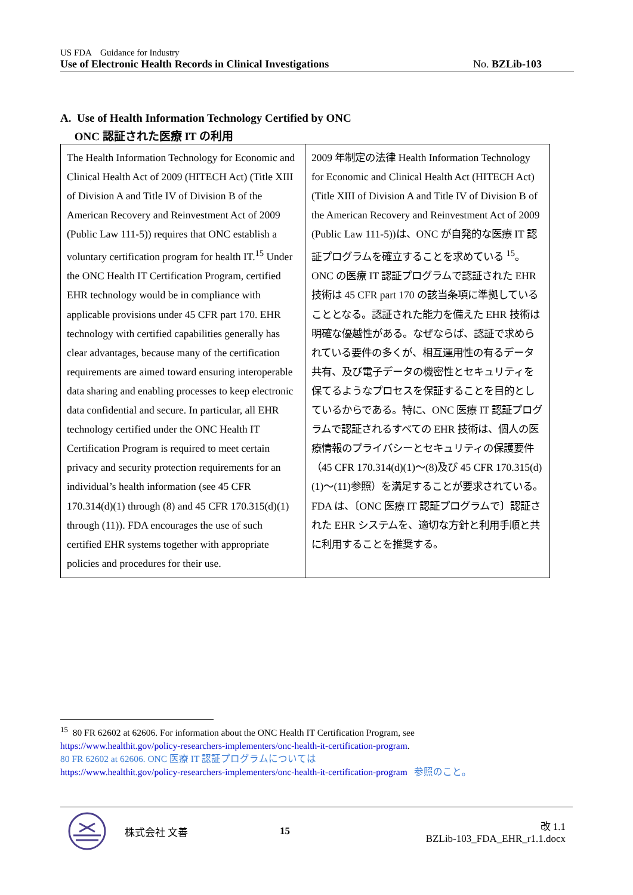US FDA　Guidance for Industry
Use of Electronic Health Records in Clinical Investigations No. BZLib-103
A. Use of Health Information Technology Certified by ONC
ONC 認証された医療 IT の利用
| The Health Information Technology for Economic and Clinical Health Act of 2009 (HITECH Act) (Title XIII of Division A and Title IV of Division B of the American Recovery and Reinvestment Act of 2009 (Public Law 111-5)) requires that ONC establish a voluntary certification program for health IT.<sup>15</sup> Under the ONC Health IT Certification Program, certified EHR technology would be in compliance with applicable provisions under 45 CFR part 170. EHR technology with certified capabilities generally has clear advantages, because many of the certification requirements are aimed toward ensuring interoperable data sharing and enabling processes to keep electronic data confidential and secure. In particular, all EHR technology certified under the ONC Health IT Certification Program is required to meet certain privacy and security protection requirements for an individual’s health information (see 45 CFR 170.314(d)(1) through (8) and 45 CFR 170.315(d)(1) through (11)). FDA encourages the use of such certified EHR systems together with appropriate policies and procedures for their use. | 2009 年制定の法律 Health Information Technology for Economic and Clinical Health Act (HITECH Act)(Title XIII of Division A and Title IV of Division B of the American Recovery and Reinvestment Act of 2009 (Public Law 111-5))は、ONC が自発的な医療 IT 認証プログラムを確立することを求めている <sup>15</sup>。ONC の医療 IT 認証プログラムで認証された EHR 技術は 45 CFR part 170 の該当条項に準拠していることとなる。認証された能力を備えた EHR 技術は明確な優越性がある。なぜならば、認証で求められている要件の多くが、相互運用性の有るデータ共有、及び電子データの機密性とセキュリティを保てるようなプロセスを保証することを目的としているからである。特に、ONC 医療 IT 認証プログラムで認証されるすべての EHR 技術は、個人の医療情報のプライバシーとセキュリティの保護要件（45 CFR 170.314(d)(1)～(8)及び 45 CFR 170.315(d)(1)～(11)参照）を満足することが要求されている。FDA は、〔ONC 医療 IT 認証プログラムで〕認証された EHR システムを、適切な方針と利用手順と共に利用することを推奨する。 |
<sup>15</sup> 80 FR 62602 at 62606. For information about the ONC Health IT Certification Program, see
https://www.healthit.gov/policy-researchers-implementers/onc-health-it-certification-program.
80 FR 62602 at 62606. ONC 医療 IT 認証プログラムについては
https://www.healthit.gov/policy-researchers-implementers/onc-health-it-certification-program 参照のこと。
株式会社 文善 15 改 1.1
BZLib-103_FDA_EHR_r1.1.docx